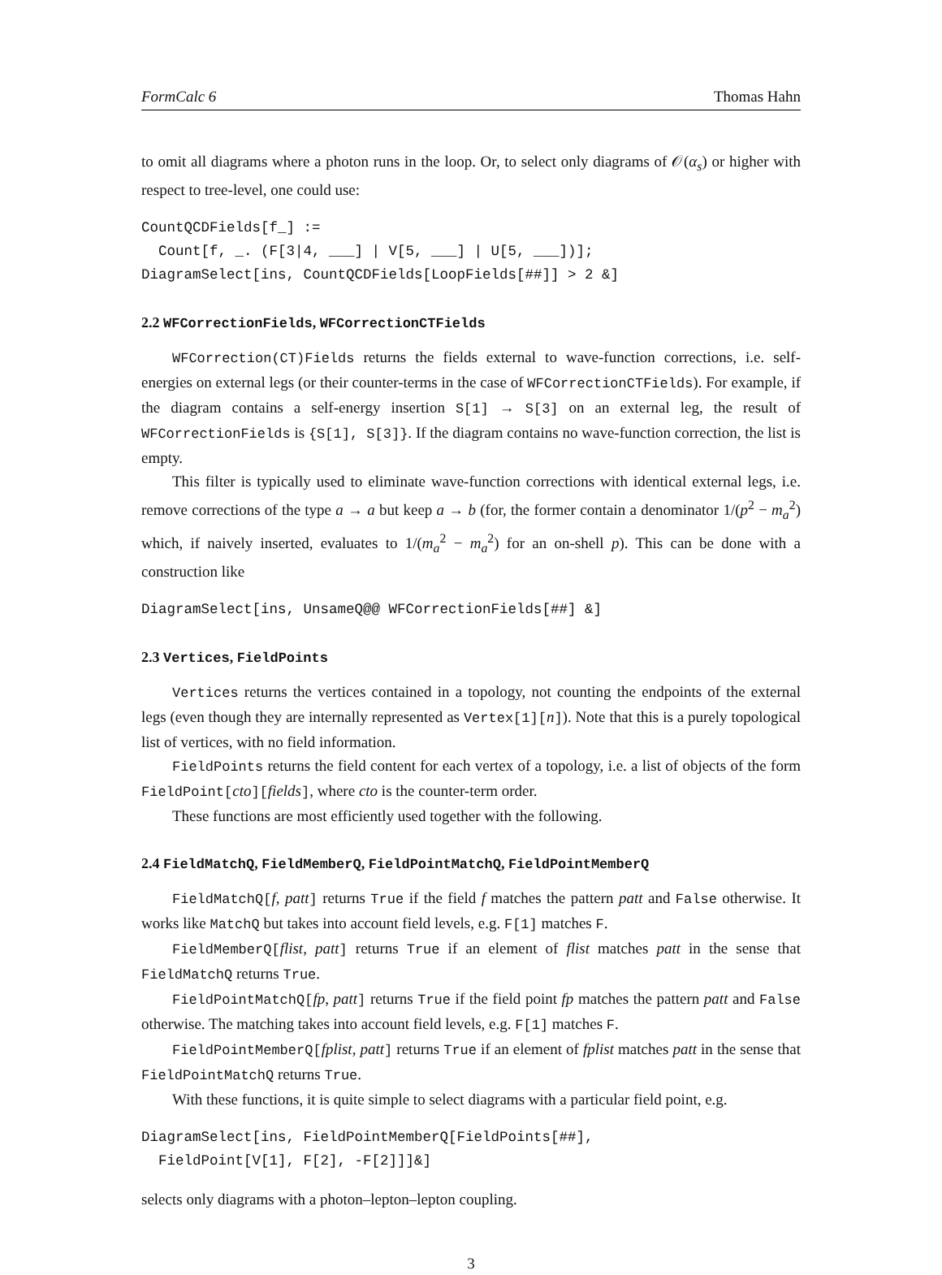FormCalc 6 Thomas Hahn
to omit all diagrams where a photon runs in the loop. Or, to select only diagrams of 𝒪(α<sub>s</sub>) or higher with respect to tree-level, one could use:
CountQCDFields[f_] :=
  Count[f, _. (F[3|4, ___] | V[5, ___] | U[5, ___])];
DiagramSelect[ins, CountQCDFields[LoopFields[##]] > 2 &]
2.2 WFCorrectionFields, WFCorrectionCTFields
WFCorrection(CT)Fields returns the fields external to wave-function corrections, i.e. self-energies on external legs (or their counter-terms in the case of WFCorrectionCTFields). For example, if the diagram contains a self-energy insertion S[1] → S[3] on an external leg, the result of WFCorrectionFields is {S[1], S[3]}. If the diagram contains no wave-function correction, the list is empty.
This filter is typically used to eliminate wave-function corrections with identical external legs, i.e. remove corrections of the type a → a but keep a → b (for, the former contain a denominator 1/(p<sup>2</sup> − m<sub>a</sub><sup>2</sup>) which, if naively inserted, evaluates to 1/(m<sub>a</sub><sup>2</sup> − m<sub>a</sub><sup>2</sup>) for an on-shell p). This can be done with a construction like
DiagramSelect[ins, UnsameQ@@ WFCorrectionFields[##] &]
2.3 Vertices, FieldPoints
Vertices returns the vertices contained in a topology, not counting the endpoints of the external legs (even though they are internally represented as Vertex[1][n]). Note that this is a purely topological list of vertices, with no field information.
FieldPoints returns the field content for each vertex of a topology, i.e. a list of objects of the form FieldPoint[cto][fields], where cto is the counter-term order.
These functions are most efficiently used together with the following.
2.4 FieldMatchQ, FieldMemberQ, FieldPointMatchQ, FieldPointMemberQ
FieldMatchQ[f, patt] returns True if the field f matches the pattern patt and False otherwise. It works like MatchQ but takes into account field levels, e.g. F[1] matches F.
FieldMemberQ[flist, patt] returns True if an element of flist matches patt in the sense that FieldMatchQ returns True.
FieldPointMatchQ[fp, patt] returns True if the field point fp matches the pattern patt and False otherwise. The matching takes into account field levels, e.g. F[1] matches F.
FieldPointMemberQ[fplist, patt] returns True if an element of fplist matches patt in the sense that FieldPointMatchQ returns True.
With these functions, it is quite simple to select diagrams with a particular field point, e.g.
DiagramSelect[ins, FieldPointMemberQ[FieldPoints[##],
  FieldPoint[V[1], F[2], -F[2]]]&]
selects only diagrams with a photon–lepton–lepton coupling.
3